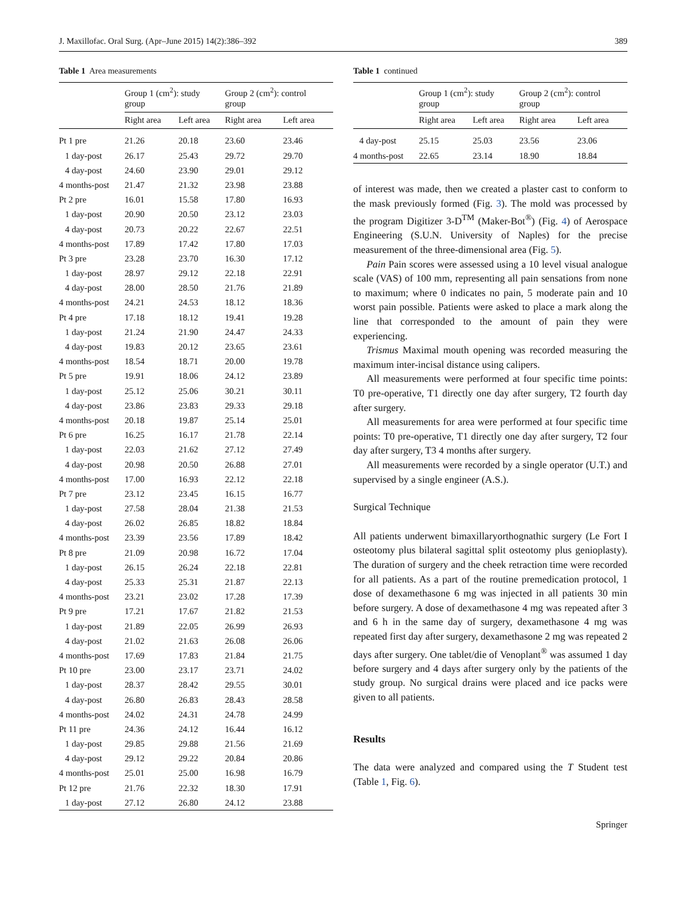J. Maxillofac. Oral Surg. (Apr–June 2015) 14(2):386–392 389
Table 1 Area measurements
| | Group 1 (cm<sup>2</sup>): study group | | Group 2 (cm<sup>2</sup>): control group | |
| --- | --- | --- | --- | --- |
| | Right area | Left area | Right area | Left area |
| Pt 1 pre | 21.26 | 20.18 | 23.60 | 23.46 |
| 1 day-post | 26.17 | 25.43 | 29.72 | 29.70 |
| 4 day-post | 24.60 | 23.90 | 29.01 | 29.12 |
| 4 months-post | 21.47 | 21.32 | 23.98 | 23.88 |
| Pt 2 pre | 16.01 | 15.58 | 17.80 | 16.93 |
| 1 day-post | 20.90 | 20.50 | 23.12 | 23.03 |
| 4 day-post | 20.73 | 20.22 | 22.67 | 22.51 |
| 4 months-post | 17.89 | 17.42 | 17.80 | 17.03 |
| Pt 3 pre | 23.28 | 23.70 | 16.30 | 17.12 |
| 1 day-post | 28.97 | 29.12 | 22.18 | 22.91 |
| 4 day-post | 28.00 | 28.50 | 21.76 | 21.89 |
| 4 months-post | 24.21 | 24.53 | 18.12 | 18.36 |
| Pt 4 pre | 17.18 | 18.12 | 19.41 | 19.28 |
| 1 day-post | 21.24 | 21.90 | 24.47 | 24.33 |
| 4 day-post | 19.83 | 20.12 | 23.65 | 23.61 |
| 4 months-post | 18.54 | 18.71 | 20.00 | 19.78 |
| Pt 5 pre | 19.91 | 18.06 | 24.12 | 23.89 |
| 1 day-post | 25.12 | 25.06 | 30.21 | 30.11 |
| 4 day-post | 23.86 | 23.83 | 29.33 | 29.18 |
| 4 months-post | 20.18 | 19.87 | 25.14 | 25.01 |
| Pt 6 pre | 16.25 | 16.17 | 21.78 | 22.14 |
| 1 day-post | 22.03 | 21.62 | 27.12 | 27.49 |
| 4 day-post | 20.98 | 20.50 | 26.88 | 27.01 |
| 4 months-post | 17.00 | 16.93 | 22.12 | 22.18 |
| Pt 7 pre | 23.12 | 23.45 | 16.15 | 16.77 |
| 1 day-post | 27.58 | 28.04 | 21.38 | 21.53 |
| 4 day-post | 26.02 | 26.85 | 18.82 | 18.84 |
| 4 months-post | 23.39 | 23.56 | 17.89 | 18.42 |
| Pt 8 pre | 21.09 | 20.98 | 16.72 | 17.04 |
| 1 day-post | 26.15 | 26.24 | 22.18 | 22.81 |
| 4 day-post | 25.33 | 25.31 | 21.87 | 22.13 |
| 4 months-post | 23.21 | 23.02 | 17.28 | 17.39 |
| Pt 9 pre | 17.21 | 17.67 | 21.82 | 21.53 |
| 1 day-post | 21.89 | 22.05 | 26.99 | 26.93 |
| 4 day-post | 21.02 | 21.63 | 26.08 | 26.06 |
| 4 months-post | 17.69 | 17.83 | 21.84 | 21.75 |
| Pt 10 pre | 23.00 | 23.17 | 23.71 | 24.02 |
| 1 day-post | 28.37 | 28.42 | 29.55 | 30.01 |
| 4 day-post | 26.80 | 26.83 | 28.43 | 28.58 |
| 4 months-post | 24.02 | 24.31 | 24.78 | 24.99 |
| Pt 11 pre | 24.36 | 24.12 | 16.44 | 16.12 |
| 1 day-post | 29.85 | 29.88 | 21.56 | 21.69 |
| 4 day-post | 29.12 | 29.22 | 20.84 | 20.86 |
| 4 months-post | 25.01 | 25.00 | 16.98 | 16.79 |
| Pt 12 pre | 21.76 | 22.32 | 18.30 | 17.91 |
| 1 day-post | 27.12 | 26.80 | 24.12 | 23.88 |
Table 1 continued
| | Group 1 (cm<sup>2</sup>): study group | | Group 2 (cm<sup>2</sup>): control group | |
| --- | --- | --- | --- | --- |
| | Right area | Left area | Right area | Left area |
| 4 day-post | 25.15 | 25.03 | 23.56 | 23.06 |
| 4 months-post | 22.65 | 23.14 | 18.90 | 18.84 |
of interest was made, then we created a plaster cast to conform to the mask previously formed (Fig. 3). The mold was processed by the program Digitizer 3-D<sup>TM</sup> (Maker-Bot<sup>®</sup>) (Fig. 4) of Aerospace Engineering (S.U.N. University of Naples) for the precise measurement of the three-dimensional area (Fig. 5).
Pain Pain scores were assessed using a 10 level visual analogue scale (VAS) of 100 mm, representing all pain sensations from none to maximum; where 0 indicates no pain, 5 moderate pain and 10 worst pain possible. Patients were asked to place a mark along the line that corresponded to the amount of pain they were experiencing.
Trismus Maximal mouth opening was recorded measuring the maximum inter-incisal distance using calipers.
All measurements were performed at four specific time points: T0 pre-operative, T1 directly one day after surgery, T2 fourth day after surgery.
All measurements for area were performed at four specific time points: T0 pre-operative, T1 directly one day after surgery, T2 four day after surgery, T3 4 months after surgery.
All measurements were recorded by a single operator (U.T.) and supervised by a single engineer (A.S.).
Surgical Technique
All patients underwent bimaxillaryorthognathic surgery (Le Fort I osteotomy plus bilateral sagittal split osteotomy plus genioplasty). The duration of surgery and the cheek retraction time were recorded for all patients. As a part of the routine premedication protocol, 1 dose of dexamethasone 6 mg was injected in all patients 30 min before surgery. A dose of dexamethasone 4 mg was repeated after 3 and 6 h in the same day of surgery, dexamethasone 4 mg was repeated first day after surgery, dexamethasone 2 mg was repeated 2 days after surgery. One tablet/die of Venoplant<sup>®</sup> was assumed 1 day before surgery and 4 days after surgery only by the patients of the study group. No surgical drains were placed and ice packs were given to all patients.
Results
The data were analyzed and compared using the T Student test (Table 1, Fig. 6).
Springer